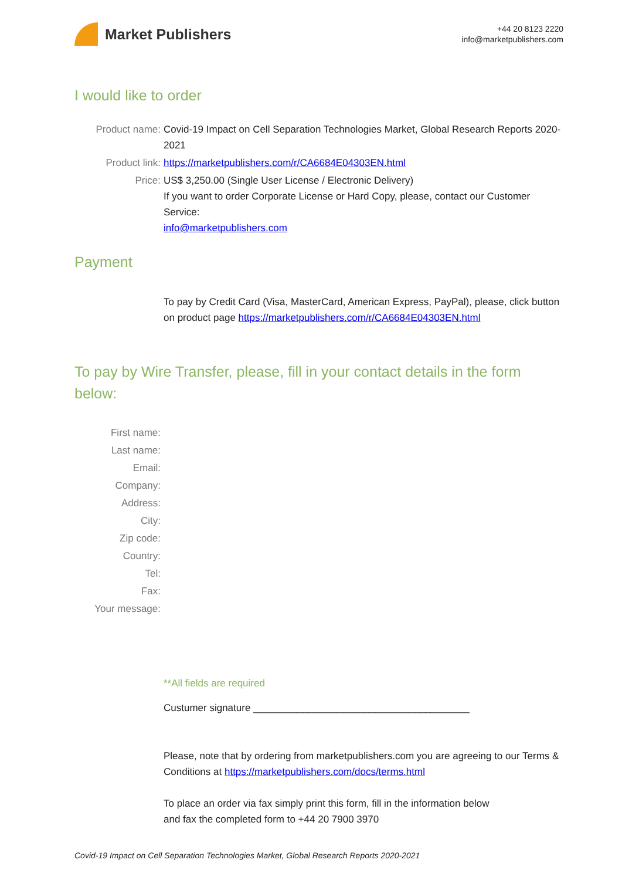Market Publishers
+44 20 8123 2220
info@marketpublishers.com
I would like to order
Product name: Covid-19 Impact on Cell Separation Technologies Market, Global Research Reports 2020-2021
Product link: https://marketpublishers.com/r/CA6684E04303EN.html
Price: US$ 3,250.00 (Single User License / Electronic Delivery)
If you want to order Corporate License or Hard Copy, please, contact our Customer Service:
info@marketpublishers.com
Payment
To pay by Credit Card (Visa, MasterCard, American Express, PayPal), please, click button on product page https://marketpublishers.com/r/CA6684E04303EN.html
To pay by Wire Transfer, please, fill in your contact details in the form below:
First name:
Last name:
Email:
Company:
Address:
City:
Zip code:
Country:
Tel:
Fax:
Your message:
**All fields are required
Custumer signature _______________________________________
Please, note that by ordering from marketpublishers.com you are agreeing to our Terms & Conditions at https://marketpublishers.com/docs/terms.html
To place an order via fax simply print this form, fill in the information below
and fax the completed form to +44 20 7900 3970
Covid-19 Impact on Cell Separation Technologies Market, Global Research Reports 2020-2021